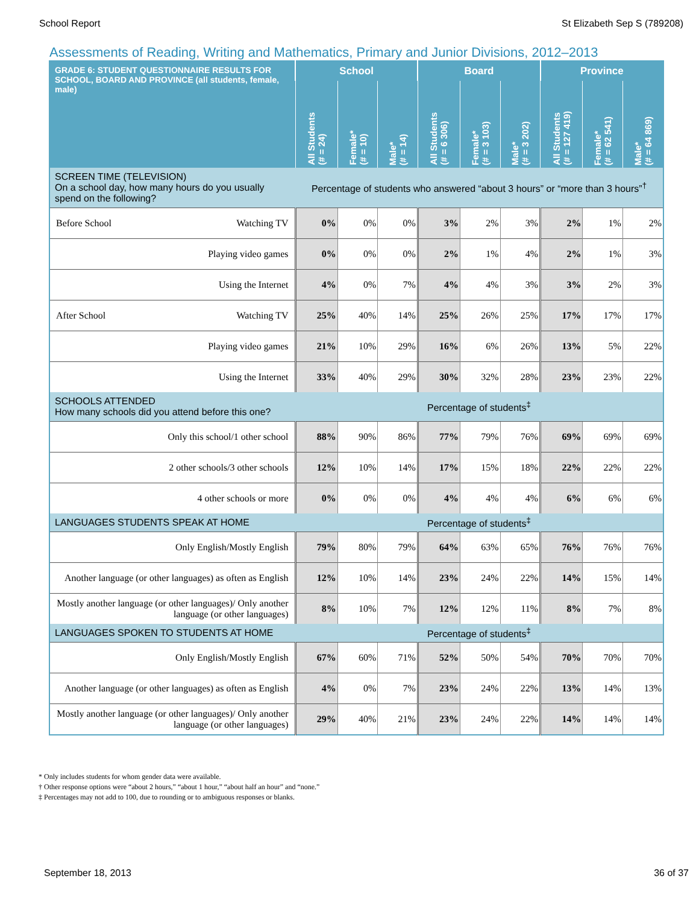School Report St Elizabeth Sep S (789208)
Assessments of Reading, Writing and Mathematics, Primary and Junior Divisions, 2012–2013
| GRADE 6: STUDENT QUESTIONNAIRE RESULTS FOR SCHOOL, BOARD AND PROVINCE (all students, female, male) | School | | | Board | | | Province | | |
| --- | --- | --- | --- | --- | --- | --- | --- | --- | --- |
| | All Students (# = 24) | Female* (# = 10) | Male* (# = 14) | All Students (# = 6 306) | Female* (# = 3 103) | Male* (# = 3 202) | All Students (# = 127 419) | Female* (# = 62 541) | Male* (# = 64 869) |
| SCREEN TIME (TELEVISION) On a school day, how many hours do you usually spend on the following? | Percentage of students who answered “about 3 hours” or “more than 3 hours”<sup>†</sup> | | | | | | | | |
| Before School Watching TV | 0% | 0% | 0% | 3% | 2% | 3% | 2% | 1% | 2% |
| Playing video games | 0% | 0% | 0% | 2% | 1% | 4% | 2% | 1% | 3% |
| Using the Internet | 4% | 0% | 7% | 4% | 4% | 3% | 3% | 2% | 3% |
| After School Watching TV | 25% | 40% | 14% | 25% | 26% | 25% | 17% | 17% | 17% |
| Playing video games | 21% | 10% | 29% | 16% | 6% | 26% | 13% | 5% | 22% |
| Using the Internet | 33% | 40% | 29% | 30% | 32% | 28% | 23% | 23% | 22% |
| SCHOOLS ATTENDED How many schools did you attend before this one? | Percentage of students<sup>‡</sup> | | | | | | | | |
| Only this school/1 other school | 88% | 90% | 86% | 77% | 79% | 76% | 69% | 69% | 69% |
| 2 other schools/3 other schools | 12% | 10% | 14% | 17% | 15% | 18% | 22% | 22% | 22% |
| 4 other schools or more | 0% | 0% | 0% | 4% | 4% | 4% | 6% | 6% | 6% |
| LANGUAGES STUDENTS SPEAK AT HOME | Percentage of students<sup>‡</sup> | | | | | | | | |
| Only English/Mostly English | 79% | 80% | 79% | 64% | 63% | 65% | 76% | 76% | 76% |
| Another language (or other languages) as often as English | 12% | 10% | 14% | 23% | 24% | 22% | 14% | 15% | 14% |
| Mostly another language (or other languages)/ Only another language (or other languages) | 8% | 10% | 7% | 12% | 12% | 11% | 8% | 7% | 8% |
| LANGUAGES SPOKEN TO STUDENTS AT HOME | Percentage of students<sup>‡</sup> | | | | | | | | |
| Only English/Mostly English | 67% | 60% | 71% | 52% | 50% | 54% | 70% | 70% | 70% |
| Another language (or other languages) as often as English | 4% | 0% | 7% | 23% | 24% | 22% | 13% | 14% | 13% |
| Mostly another language (or other languages)/ Only another language (or other languages) | 29% | 40% | 21% | 23% | 24% | 22% | 14% | 14% | 14% |
* Only includes students for whom gender data were available.
† Other response options were “about 2 hours,” “about 1 hour,” “about half an hour” and “none.”
‡ Percentages may not add to 100, due to rounding or to ambiguous responses or blanks.
September 18, 2013 36 of 37